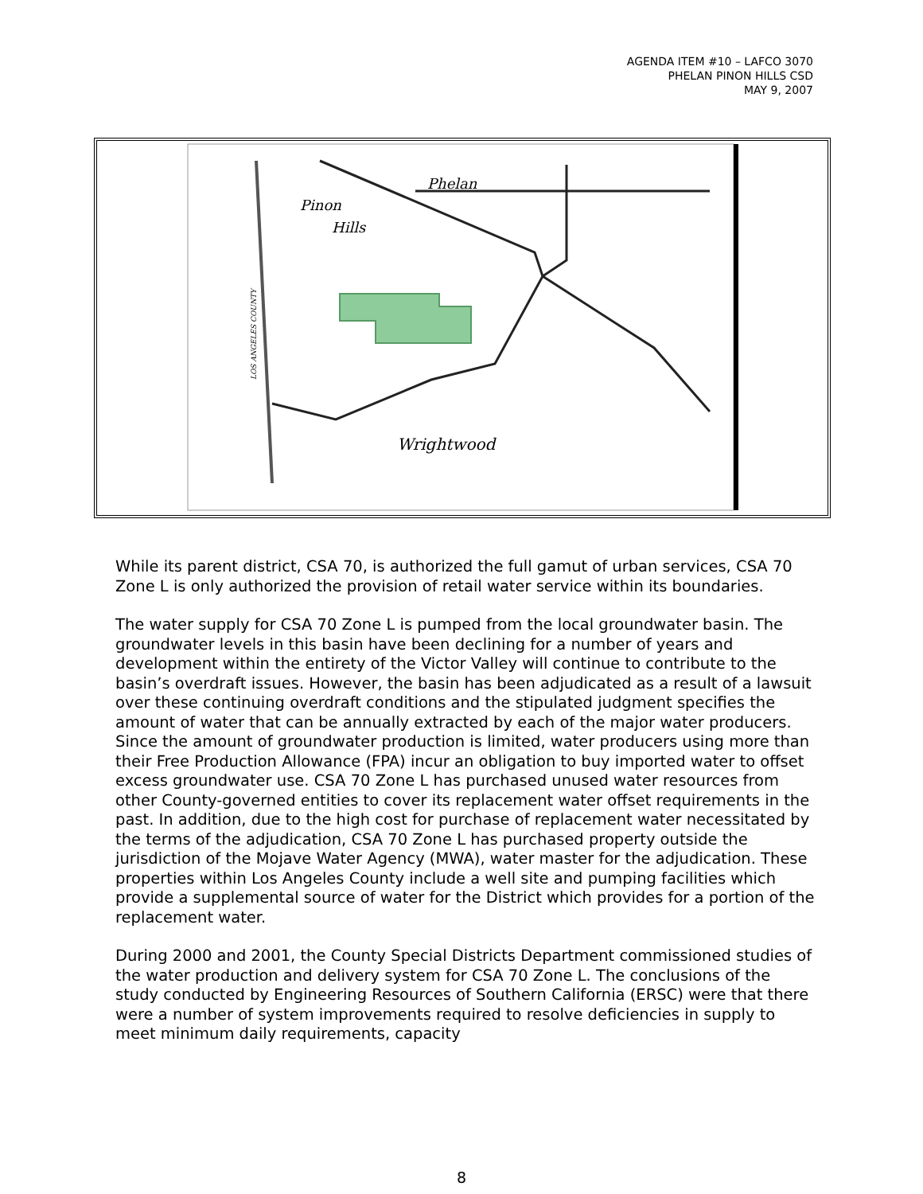AGENDA ITEM #10 – LAFCO 3070
PHELAN PINON HILLS CSD
MAY 9, 2007
Phelan
Pinon
Hills
Wrightwood
LOS ANGELES COUNTY
While its parent district, CSA 70, is authorized the full gamut of urban services, CSA 70 Zone L is only authorized the provision of retail water service within its boundaries.
The water supply for CSA 70 Zone L is pumped from the local groundwater basin. The groundwater levels in this basin have been declining for a number of years and development within the entirety of the Victor Valley will continue to contribute to the basin’s overdraft issues. However, the basin has been adjudicated as a result of a lawsuit over these continuing overdraft conditions and the stipulated judgment specifies the amount of water that can be annually extracted by each of the major water producers. Since the amount of groundwater production is limited, water producers using more than their Free Production Allowance (FPA) incur an obligation to buy imported water to offset excess groundwater use. CSA 70 Zone L has purchased unused water resources from other County-governed entities to cover its replacement water offset requirements in the past. In addition, due to the high cost for purchase of replacement water necessitated by the terms of the adjudication, CSA 70 Zone L has purchased property outside the jurisdiction of the Mojave Water Agency (MWA), water master for the adjudication. These properties within Los Angeles County include a well site and pumping facilities which provide a supplemental source of water for the District which provides for a portion of the replacement water.
During 2000 and 2001, the County Special Districts Department commissioned studies of the water production and delivery system for CSA 70 Zone L. The conclusions of the study conducted by Engineering Resources of Southern California (ERSC) were that there were a number of system improvements required to resolve deficiencies in supply to meet minimum daily requirements, capacity
8